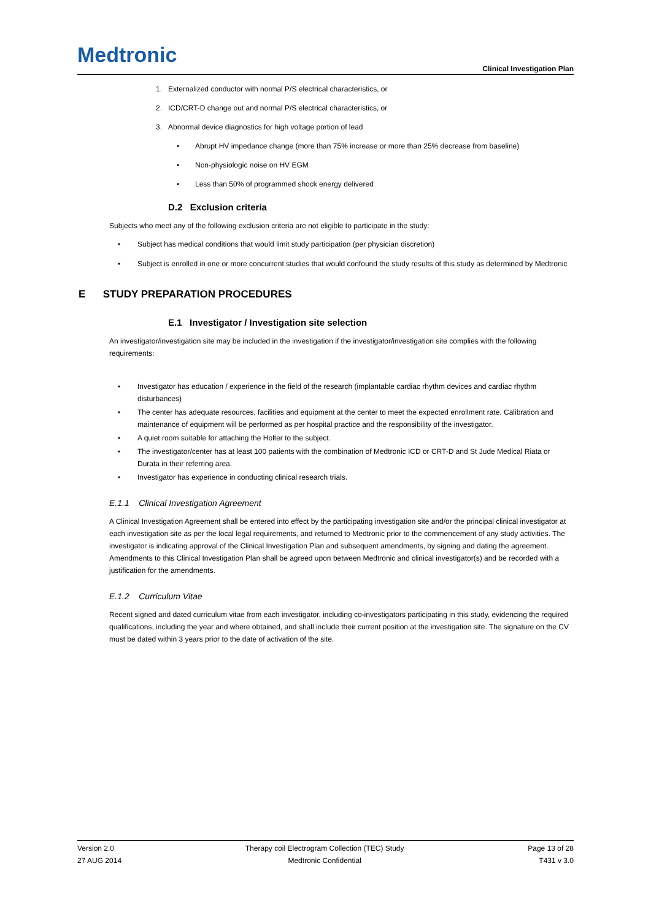Medtronic
Clinical Investigation Plan
1. Externalized conductor with normal P/S electrical characteristics, or
2. ICD/CRT-D change out and normal P/S electrical characteristics, or
3. Abnormal device diagnostics for high voltage portion of lead
▪ Abrupt HV impedance change (more than 75% increase or more than 25% decrease from baseline)
▪ Non-physiologic noise on HV EGM
▪ Less than 50% of programmed shock energy delivered
D.2 Exclusion criteria
Subjects who meet any of the following exclusion criteria are not eligible to participate in the study:
• Subject has medical conditions that would limit study participation (per physician discretion)
• Subject is enrolled in one or more concurrent studies that would confound the study results of this study as determined by Medtronic
E STUDY PREPARATION PROCEDURES
E.1 Investigator / Investigation site selection
An investigator/investigation site may be included in the investigation if the investigator/investigation site complies with the following requirements:
• Investigator has education / experience in the field of the research (implantable cardiac rhythm devices and cardiac rhythm disturbances)
• The center has adequate resources, facilities and equipment at the center to meet the expected enrollment rate. Calibration and maintenance of equipment will be performed as per hospital practice and the responsibility of the investigator.
• A quiet room suitable for attaching the Holter to the subject.
• The investigator/center has at least 100 patients with the combination of Medtronic ICD or CRT-D and St Jude Medical Riata or Durata in their referring area.
• Investigator has experience in conducting clinical research trials.
E.1.1 Clinical Investigation Agreement
A Clinical Investigation Agreement shall be entered into effect by the participating investigation site and/or the principal clinical investigator at each investigation site as per the local legal requirements, and returned to Medtronic prior to the commencement of any study activities. The investigator is indicating approval of the Clinical Investigation Plan and subsequent amendments, by signing and dating the agreement. Amendments to this Clinical Investigation Plan shall be agreed upon between Medtronic and clinical investigator(s) and be recorded with a justification for the amendments.
E.1.2 Curriculum Vitae
Recent signed and dated curriculum vitae from each investigator, including co-investigators participating in this study, evidencing the required qualifications, including the year and where obtained, and shall include their current position at the investigation site. The signature on the CV must be dated within 3 years prior to the date of activation of the site.
Version 2.0
27 AUG 2014
Therapy coil Electrogram Collection (TEC) Study
Medtronic Confidential
Page 13 of 28
T431 v 3.0